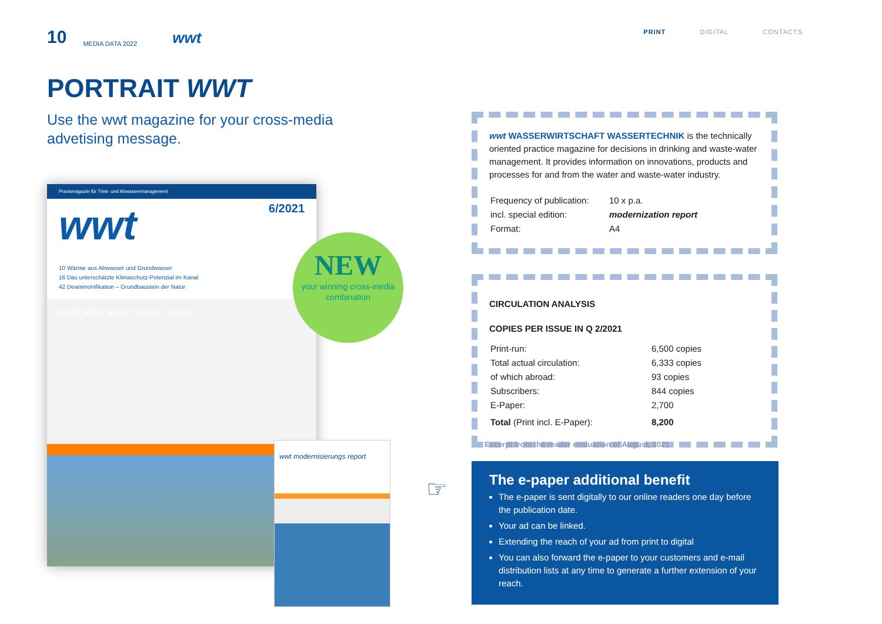10 MEDIA DATA 2022 wwt
PRINT DIGITAL CONTACTS
PORTRAIT WWT
Use the wwt magazine for your cross-media advetising message.
Praxismagazin für Trink- und Abwassermanagement
wwt 6/2021
10 Wärme aus Abwasser und Grundwasser
16 Das unterschätzte Klimaschutz-Potenzial im Kanal
42 Deammonifikation – Grundbaustein der Natur
Mit 20 Seiten Special: Wasser + Energie
wwt modernisierungs report
NEW
your winning cross-media combination
wwt WASSERWIRTSCHAFT WASSERTECHNIK is the technically oriented practice magazine for decisions in drinking and waste-water management. It provides information on innovations, products and processes for and from the water and waste-water industry.
| Frequency of publication: | 10 x p.a. |
| incl. special edition: | modernization report |
| Format: | A4 |
CIRCULATION ANALYSIS
COPIES PER ISSUE IN Q 2/2021
| Print-run: | 6,500 copies |
| Total actual circulation: | 6,333 copies |
| of which abroad: | 93 copies |
| Subscribers: | 844 copies |
| E-Paper: | 2,700 |
| Total (Print incl. E-Paper): | 8,200 |
Excerpt from the reader evaluation of August, 2021
☞
The e-paper additional benefit
The e-paper is sent digitally to our online readers one day before the publication date.
Your ad can be linked.
Extending the reach of your ad from print to digital
You can also forward the e-paper to your customers and e-mail distribution lists at any time to generate a further extension of your reach.